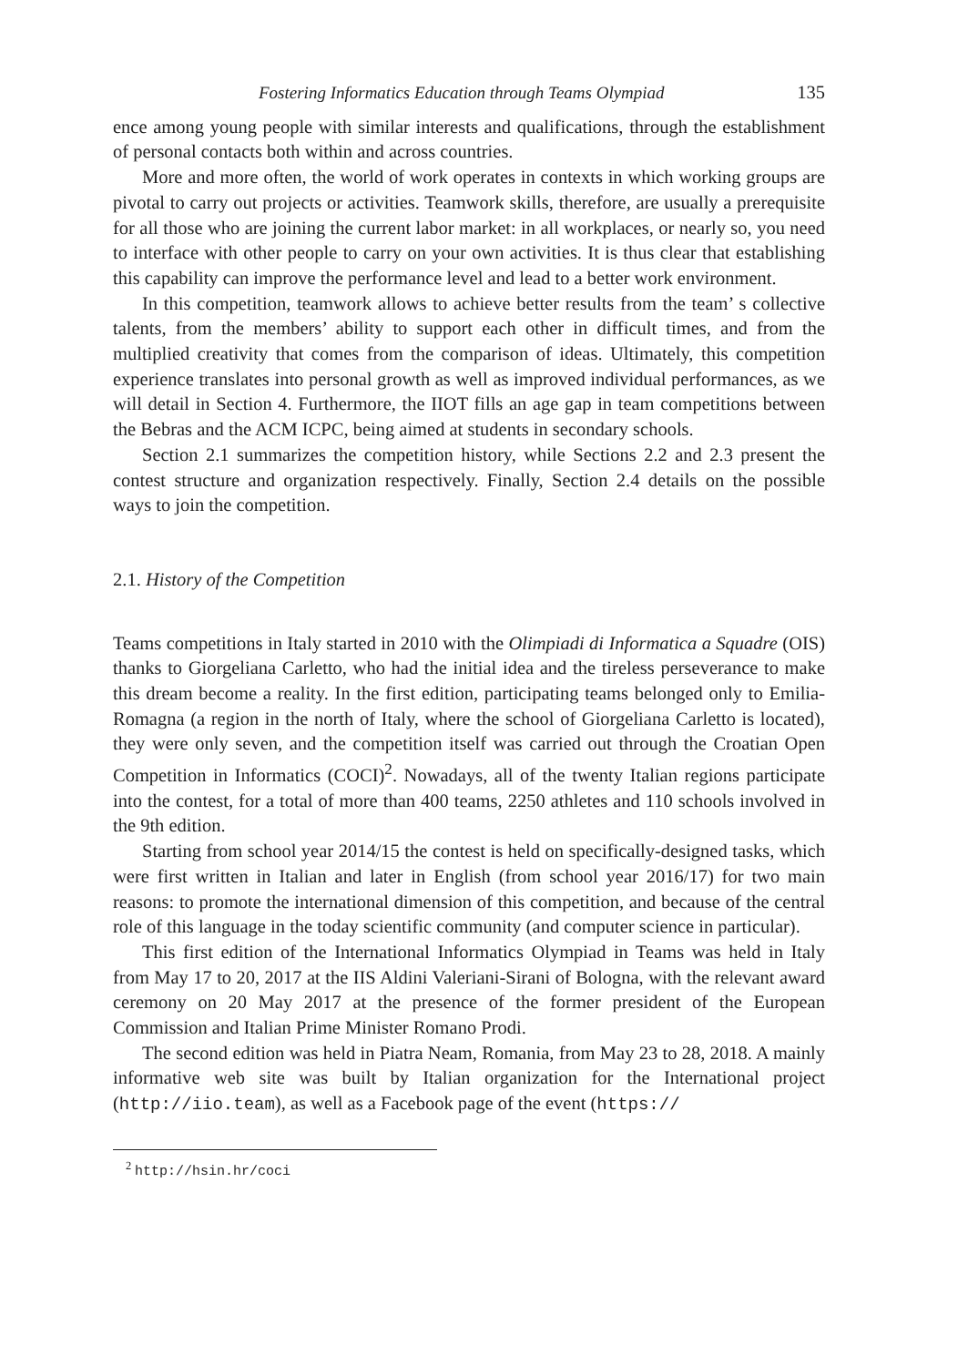Fostering Informatics Education through Teams Olympiad 135
ence among young people with similar interests and qualifications, through the establishment of personal contacts both within and across countries.
More and more often, the world of work operates in contexts in which working groups are pivotal to carry out projects or activities. Teamwork skills, therefore, are usually a prerequisite for all those who are joining the current labor market: in all workplaces, or nearly so, you need to interface with other people to carry on your own activities. It is thus clear that establishing this capability can improve the performance level and lead to a better work environment.
In this competition, teamwork allows to achieve better results from the team’ s collective talents, from the members’ ability to support each other in difficult times, and from the multiplied creativity that comes from the comparison of ideas. Ultimately, this competition experience translates into personal growth as well as improved individual performances, as we will detail in Section 4. Furthermore, the IIOT fills an age gap in team competitions between the Bebras and the ACM ICPC, being aimed at students in secondary schools.
Section 2.1 summarizes the competition history, while Sections 2.2 and 2.3 present the contest structure and organization respectively. Finally, Section 2.4 details on the possible ways to join the competition.
2.1. History of the Competition
Teams competitions in Italy started in 2010 with the Olimpiadi di Informatica a Squadre (OIS) thanks to Giorgeliana Carletto, who had the initial idea and the tireless perseverance to make this dream become a reality. In the first edition, participating teams belonged only to Emilia-Romagna (a region in the north of Italy, where the school of Giorgeliana Carletto is located), they were only seven, and the competition itself was carried out through the Croatian Open Competition in Informatics (COCI)<sup>2</sup>. Nowadays, all of the twenty Italian regions participate into the contest, for a total of more than 400 teams, 2250 athletes and 110 schools involved in the 9th edition.
Starting from school year 2014/15 the contest is held on specifically-designed tasks, which were first written in Italian and later in English (from school year 2016/17) for two main reasons: to promote the international dimension of this competition, and because of the central role of this language in the today scientific community (and computer science in particular).
This first edition of the International Informatics Olympiad in Teams was held in Italy from May 17 to 20, 2017 at the IIS Aldini Valeriani-Sirani of Bologna, with the relevant award ceremony on 20 May 2017 at the presence of the former president of the European Commission and Italian Prime Minister Romano Prodi.
The second edition was held in Piatra Neam, Romania, from May 23 to 28, 2018. A mainly informative web site was built by Italian organization for the International project (http://iio.team), as well as a Facebook page of the event (https://
<sup>2</sup> http://hsin.hr/coci